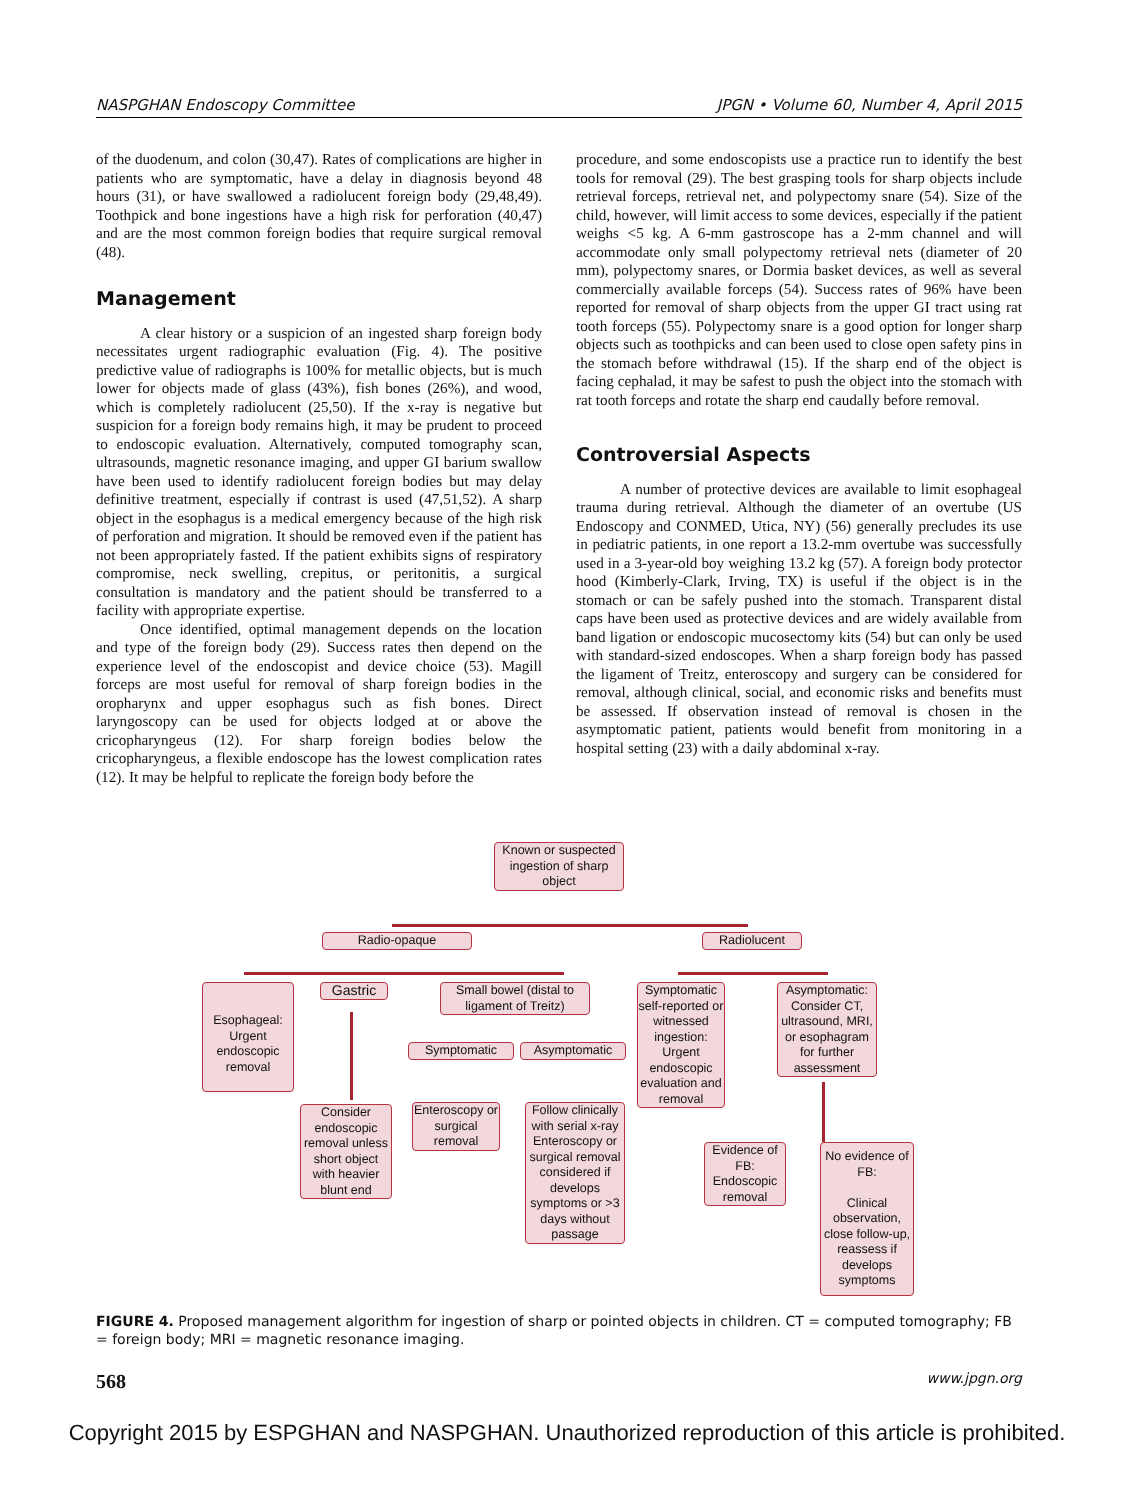NASPGHAN Endoscopy Committee JPGN • Volume 60, Number 4, April 2015
of the duodenum, and colon (30,47). Rates of complications are higher in patients who are symptomatic, have a delay in diagnosis beyond 48 hours (31), or have swallowed a radiolucent foreign body (29,48,49). Toothpick and bone ingestions have a high risk for perforation (40,47) and are the most common foreign bodies that require surgical removal (48).
Management
A clear history or a suspicion of an ingested sharp foreign body necessitates urgent radiographic evaluation (Fig. 4). The positive predictive value of radiographs is 100% for metallic objects, but is much lower for objects made of glass (43%), fish bones (26%), and wood, which is completely radiolucent (25,50). If the x-ray is negative but suspicion for a foreign body remains high, it may be prudent to proceed to endoscopic evaluation. Alternatively, computed tomography scan, ultrasounds, magnetic resonance imaging, and upper GI barium swallow have been used to identify radiolucent foreign bodies but may delay definitive treatment, especially if contrast is used (47,51,52). A sharp object in the esophagus is a medical emergency because of the high risk of perforation and migration. It should be removed even if the patient has not been appropriately fasted. If the patient exhibits signs of respiratory compromise, neck swelling, crepitus, or peritonitis, a surgical consultation is mandatory and the patient should be transferred to a facility with appropriate expertise.
Once identified, optimal management depends on the location and type of the foreign body (29). Success rates then depend on the experience level of the endoscopist and device choice (53). Magill forceps are most useful for removal of sharp foreign bodies in the oropharynx and upper esophagus such as fish bones. Direct laryngoscopy can be used for objects lodged at or above the cricopharyngeus (12). For sharp foreign bodies below the cricopharyngeus, a flexible endoscope has the lowest complication rates (12). It may be helpful to replicate the foreign body before the
procedure, and some endoscopists use a practice run to identify the best tools for removal (29). The best grasping tools for sharp objects include retrieval forceps, retrieval net, and polypectomy snare (54). Size of the child, however, will limit access to some devices, especially if the patient weighs <5 kg. A 6-mm gastroscope has a 2-mm channel and will accommodate only small polypectomy retrieval nets (diameter of 20 mm), polypectomy snares, or Dormia basket devices, as well as several commercially available forceps (54). Success rates of 96% have been reported for removal of sharp objects from the upper GI tract using rat tooth forceps (55). Polypectomy snare is a good option for longer sharp objects such as toothpicks and can been used to close open safety pins in the stomach before withdrawal (15). If the sharp end of the object is facing cephalad, it may be safest to push the object into the stomach with rat tooth forceps and rotate the sharp end caudally before removal.
Controversial Aspects
A number of protective devices are available to limit esophageal trauma during retrieval. Although the diameter of an overtube (US Endoscopy and CONMED, Utica, NY) (56) generally precludes its use in pediatric patients, in one report a 13.2-mm overtube was successfully used in a 3-year-old boy weighing 13.2 kg (57). A foreign body protector hood (Kimberly-Clark, Irving, TX) is useful if the object is in the stomach or can be safely pushed into the stomach. Transparent distal caps have been used as protective devices and are widely available from band ligation or endoscopic mucosectomy kits (54) but can only be used with standard-sized endoscopes. When a sharp foreign body has passed the ligament of Treitz, enteroscopy and surgery can be considered for removal, although clinical, social, and economic risks and benefits must be assessed. If observation instead of removal is chosen in the asymptomatic patient, patients would benefit from monitoring in a hospital setting (23) with a daily abdominal x-ray.
Known or suspected ingestion of sharp object
Radio-opaque Radiolucent
Esophageal: Urgent endoscopic removal
Gastric
Small bowel (distal to ligament of Treitz)
Symptomatic self-reported or witnessed ingestion: Urgent endoscopic evaluation and removal
Asymptomatic: Consider CT, ultrasound, MRI, or esophagram for further assessment
Symptomatic Asymptomatic
Consider endoscopic removal unless short object with heavier blunt end
Enteroscopy or surgical removal
Follow clinically with serial x-ray Enteroscopy or surgical removal considered if develops symptoms or >3 days without passage
Evidence of FB: Endoscopic removal
No evidence of FB:
Clinical observation, close follow-up, reassess if develops symptoms
FIGURE 4. Proposed management algorithm for ingestion of sharp or pointed objects in children. CT = computed tomography; FB = foreign body; MRI = magnetic resonance imaging.
568 www.jpgn.org
Copyright 2015 by ESPGHAN and NASPGHAN. Unauthorized reproduction of this article is prohibited.